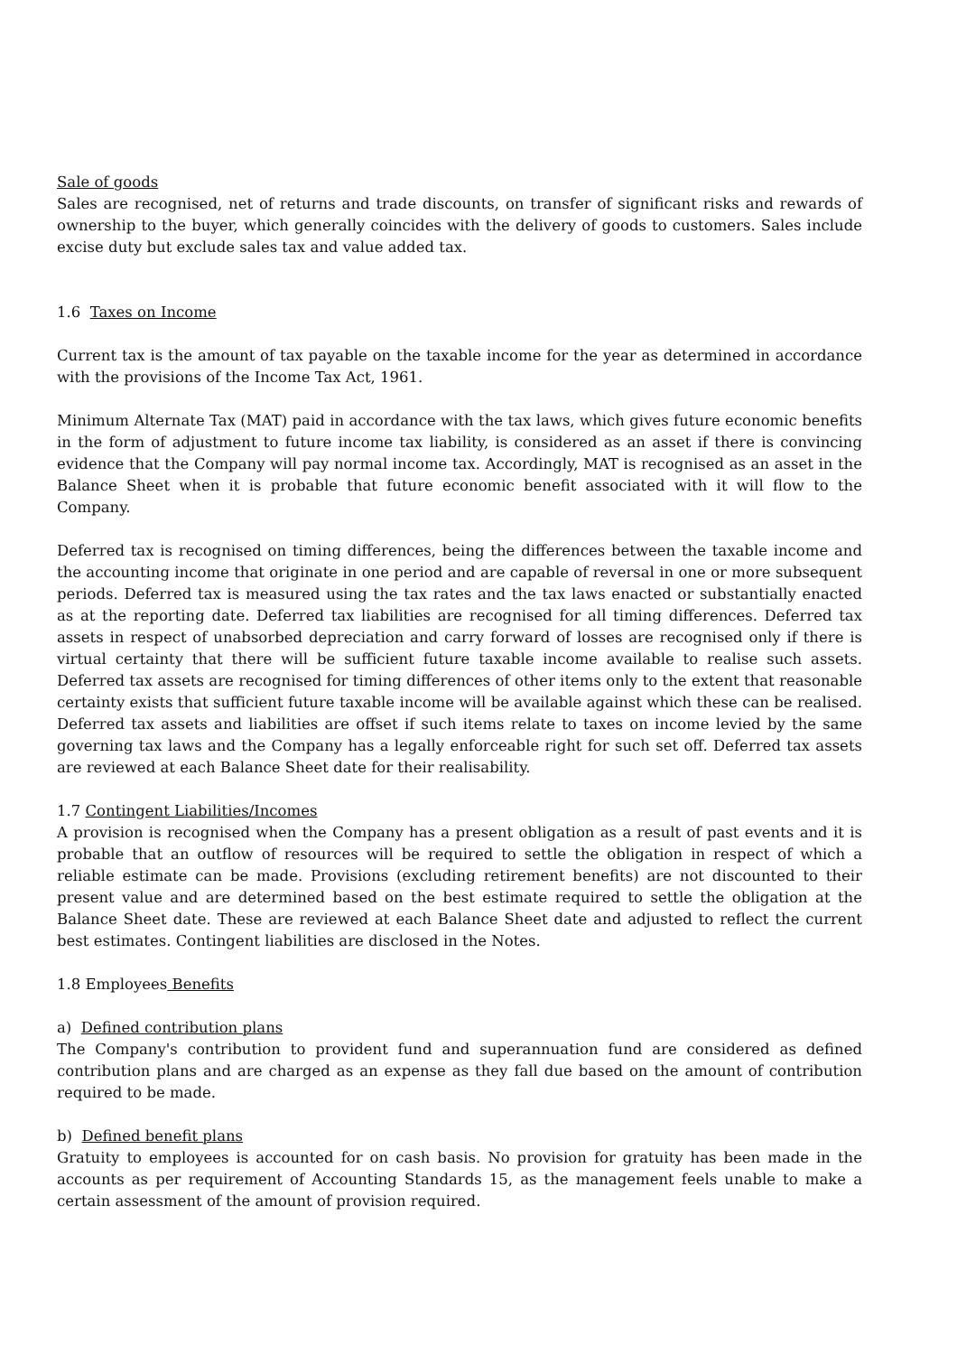Sale of goods
Sales are recognised, net of returns and trade discounts, on transfer of significant risks and rewards of ownership to the buyer, which generally coincides with the delivery of goods to customers. Sales include excise duty but exclude sales tax and value added tax.
1.6 Taxes on Income
Current tax is the amount of tax payable on the taxable income for the year as determined in accordance with the provisions of the Income Tax Act, 1961.
Minimum Alternate Tax (MAT) paid in accordance with the tax laws, which gives future economic benefits in the form of adjustment to future income tax liability, is considered as an asset if there is convincing evidence that the Company will pay normal income tax. Accordingly, MAT is recognised as an asset in the Balance Sheet when it is probable that future economic benefit associated with it will flow to the Company.
Deferred tax is recognised on timing differences, being the differences between the taxable income and the accounting income that originate in one period and are capable of reversal in one or more subsequent periods. Deferred tax is measured using the tax rates and the tax laws enacted or substantially enacted as at the reporting date. Deferred tax liabilities are recognised for all timing differences. Deferred tax assets in respect of unabsorbed depreciation and carry forward of losses are recognised only if there is virtual certainty that there will be sufficient future taxable income available to realise such assets. Deferred tax assets are recognised for timing differences of other items only to the extent that reasonable certainty exists that sufficient future taxable income will be available against which these can be realised. Deferred tax assets and liabilities are offset if such items relate to taxes on income levied by the same governing tax laws and the Company has a legally enforceable right for such set off. Deferred tax assets are reviewed at each Balance Sheet date for their realisability.
1.7 Contingent Liabilities/Incomes
A provision is recognised when the Company has a present obligation as a result of past events and it is probable that an outflow of resources will be required to settle the obligation in respect of which a reliable estimate can be made. Provisions (excluding retirement benefits) are not discounted to their present value and are determined based on the best estimate required to settle the obligation at the Balance Sheet date. These are reviewed at each Balance Sheet date and adjusted to reflect the current best estimates. Contingent liabilities are disclosed in the Notes.
1.8 Employees Benefits
a) Defined contribution plans
The Company's contribution to provident fund and superannuation fund are considered as defined contribution plans and are charged as an expense as they fall due based on the amount of contribution required to be made.
b) Defined benefit plans
Gratuity to employees is accounted for on cash basis. No provision for gratuity has been made in the accounts as per requirement of Accounting Standards 15, as the management feels unable to make a certain assessment of the amount of provision required.